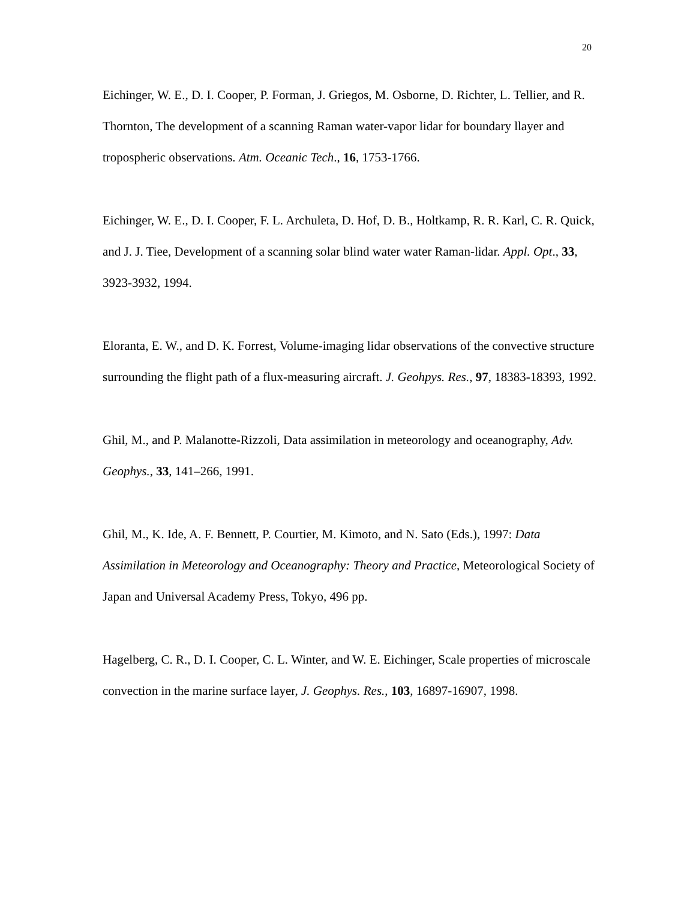20
Eichinger, W. E., D. I. Cooper, P. Forman, J. Griegos, M. Osborne, D. Richter, L. Tellier, and R. Thornton, The development of a scanning Raman water-vapor lidar for boundary llayer and tropospheric observations. Atm. Oceanic Tech., 16, 1753-1766.
Eichinger, W. E., D. I. Cooper, F. L. Archuleta, D. Hof, D. B., Holtkamp, R. R. Karl, C. R. Quick, and J. J. Tiee, Development of a scanning solar blind water water Raman-lidar. Appl. Opt., 33, 3923-3932, 1994.
Eloranta, E. W., and D. K. Forrest, Volume-imaging lidar observations of the convective structure surrounding the flight path of a flux-measuring aircraft. J. Geohpys. Res., 97, 18383-18393, 1992.
Ghil, M., and P. Malanotte-Rizzoli, Data assimilation in meteorology and oceanography, Adv. Geophys., 33, 141–266, 1991.
Ghil, M., K. Ide, A. F. Bennett, P. Courtier, M. Kimoto, and N. Sato (Eds.), 1997: Data Assimilation in Meteorology and Oceanography: Theory and Practice, Meteorological Society of Japan and Universal Academy Press, Tokyo, 496 pp.
Hagelberg, C. R., D. I. Cooper, C. L. Winter, and W. E. Eichinger, Scale properties of microscale convection in the marine surface layer, J. Geophys. Res., 103, 16897-16907, 1998.